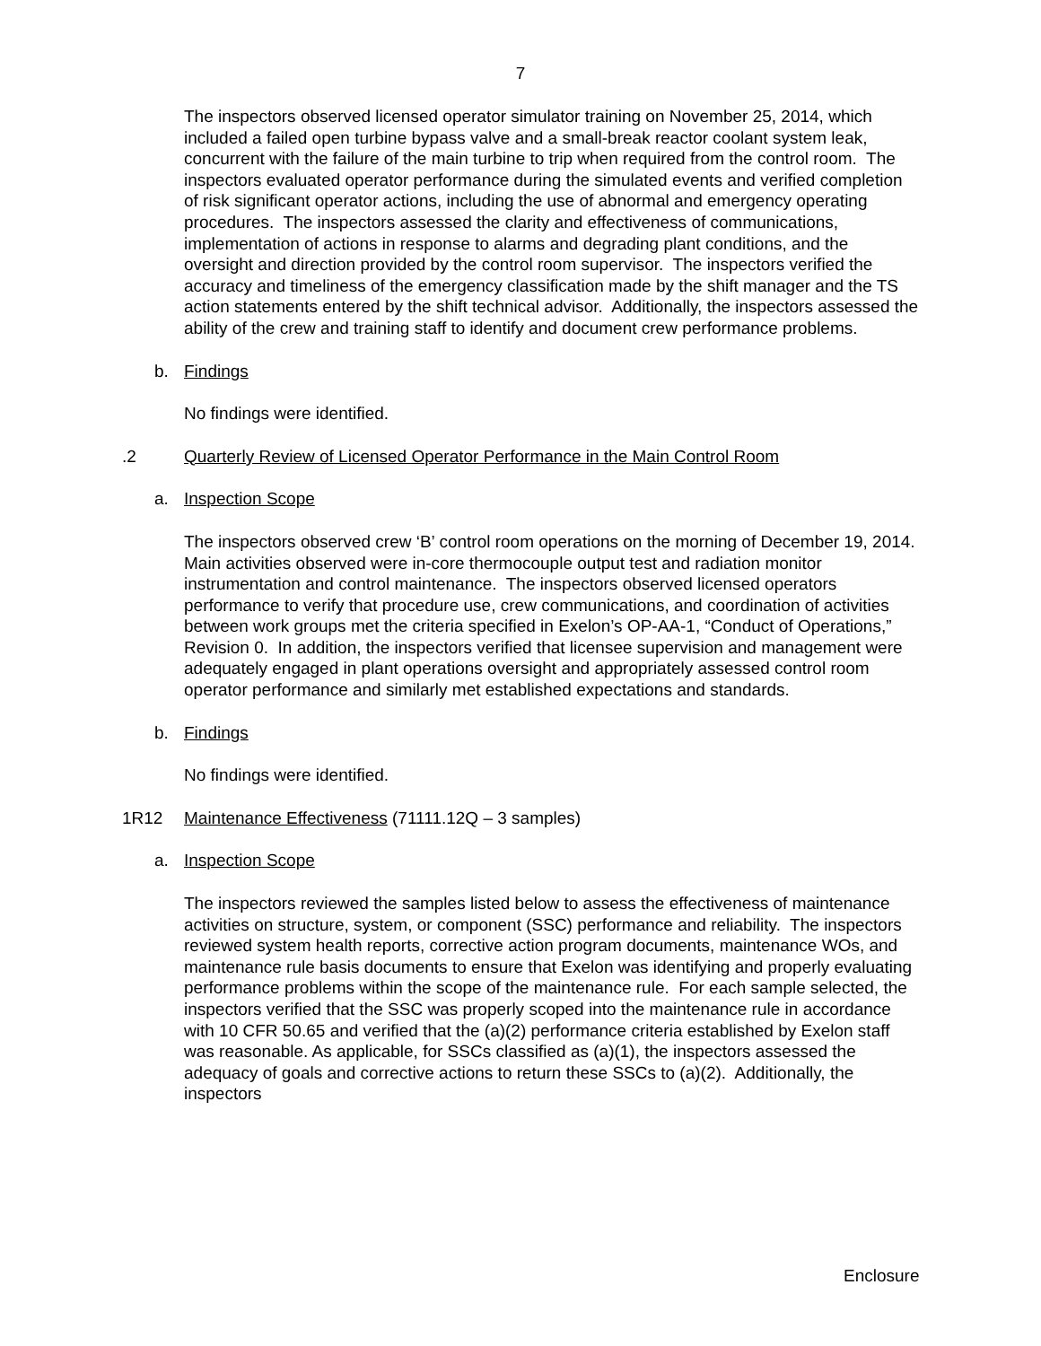7
The inspectors observed licensed operator simulator training on November 25, 2014, which included a failed open turbine bypass valve and a small-break reactor coolant system leak, concurrent with the failure of the main turbine to trip when required from the control room. The inspectors evaluated operator performance during the simulated events and verified completion of risk significant operator actions, including the use of abnormal and emergency operating procedures. The inspectors assessed the clarity and effectiveness of communications, implementation of actions in response to alarms and degrading plant conditions, and the oversight and direction provided by the control room supervisor. The inspectors verified the accuracy and timeliness of the emergency classification made by the shift manager and the TS action statements entered by the shift technical advisor. Additionally, the inspectors assessed the ability of the crew and training staff to identify and document crew performance problems.
b. Findings
No findings were identified.
.2 Quarterly Review of Licensed Operator Performance in the Main Control Room
a. Inspection Scope
The inspectors observed crew ‘B’ control room operations on the morning of December 19, 2014. Main activities observed were in-core thermocouple output test and radiation monitor instrumentation and control maintenance. The inspectors observed licensed operators performance to verify that procedure use, crew communications, and coordination of activities between work groups met the criteria specified in Exelon’s OP-AA-1, “Conduct of Operations,” Revision 0. In addition, the inspectors verified that licensee supervision and management were adequately engaged in plant operations oversight and appropriately assessed control room operator performance and similarly met established expectations and standards.
b. Findings
No findings were identified.
1R12 Maintenance Effectiveness (71111.12Q – 3 samples)
a. Inspection Scope
The inspectors reviewed the samples listed below to assess the effectiveness of maintenance activities on structure, system, or component (SSC) performance and reliability. The inspectors reviewed system health reports, corrective action program documents, maintenance WOs, and maintenance rule basis documents to ensure that Exelon was identifying and properly evaluating performance problems within the scope of the maintenance rule. For each sample selected, the inspectors verified that the SSC was properly scoped into the maintenance rule in accordance with 10 CFR 50.65 and verified that the (a)(2) performance criteria established by Exelon staff was reasonable. As applicable, for SSCs classified as (a)(1), the inspectors assessed the adequacy of goals and corrective actions to return these SSCs to (a)(2). Additionally, the inspectors
Enclosure